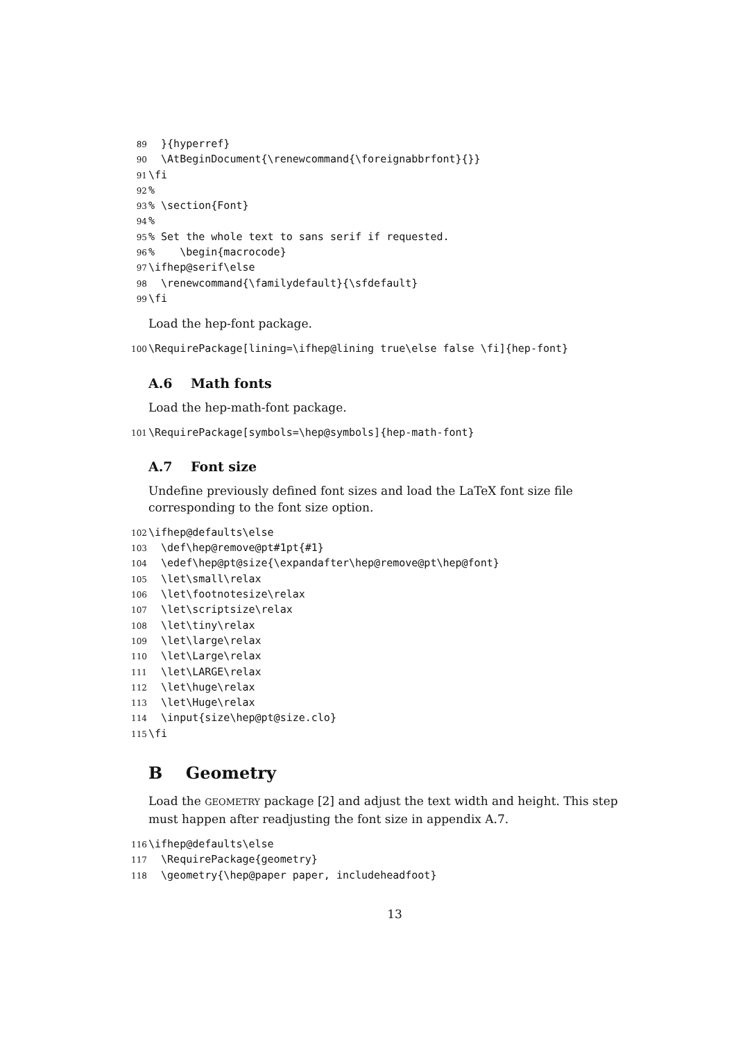89 }{hyperref} 90 \AtBeginDocument{\renewcommand{\foreignabbrfont}{}} 91 \fi 92% 93% \section{Font} 94% 95% Set the whole text to sans serif if requested. 96% \begin{macrocode} 97 \ifhep@serif\else 98 \renewcommand{\familydefault}{\sfdefault} 99 \fi
Load the hep-font package.
100 \RequirePackage[lining=\ifhep@lining true\else false \fi]{hep-font}
A.6 Math fonts
Load the hep-math-font package.
101 \RequirePackage[symbols=\hep@symbols]{hep-math-font}
A.7 Font size
Undefine previously defined font sizes and load the LaTeX font size file corresponding to the font size option.
102 \ifhep@defaults\else 103 \def\hep@remove@pt#1pt{#1} 104 \edef\hep@pt@size{\expandafter\hep@remove@pt\hep@font} 105 \let\small\relax 106 \let\footnotesize\relax 107 \let\scriptsize\relax 108 \let\tiny\relax 109 \let\large\relax 110 \let\Large\relax 111 \let\LARGE\relax 112 \let\huge\relax 113 \let\Huge\relax 114 \input{size\hep@pt@size.clo} 115 \fi
B Geometry
Load the GEOMETRY package [2] and adjust the text width and height. This step must happen after readjusting the font size in appendix A.7.
116 \ifhep@defaults\else 117 \RequirePackage{geometry} 118 \geometry{\hep@paper paper, includeheadfoot}
13